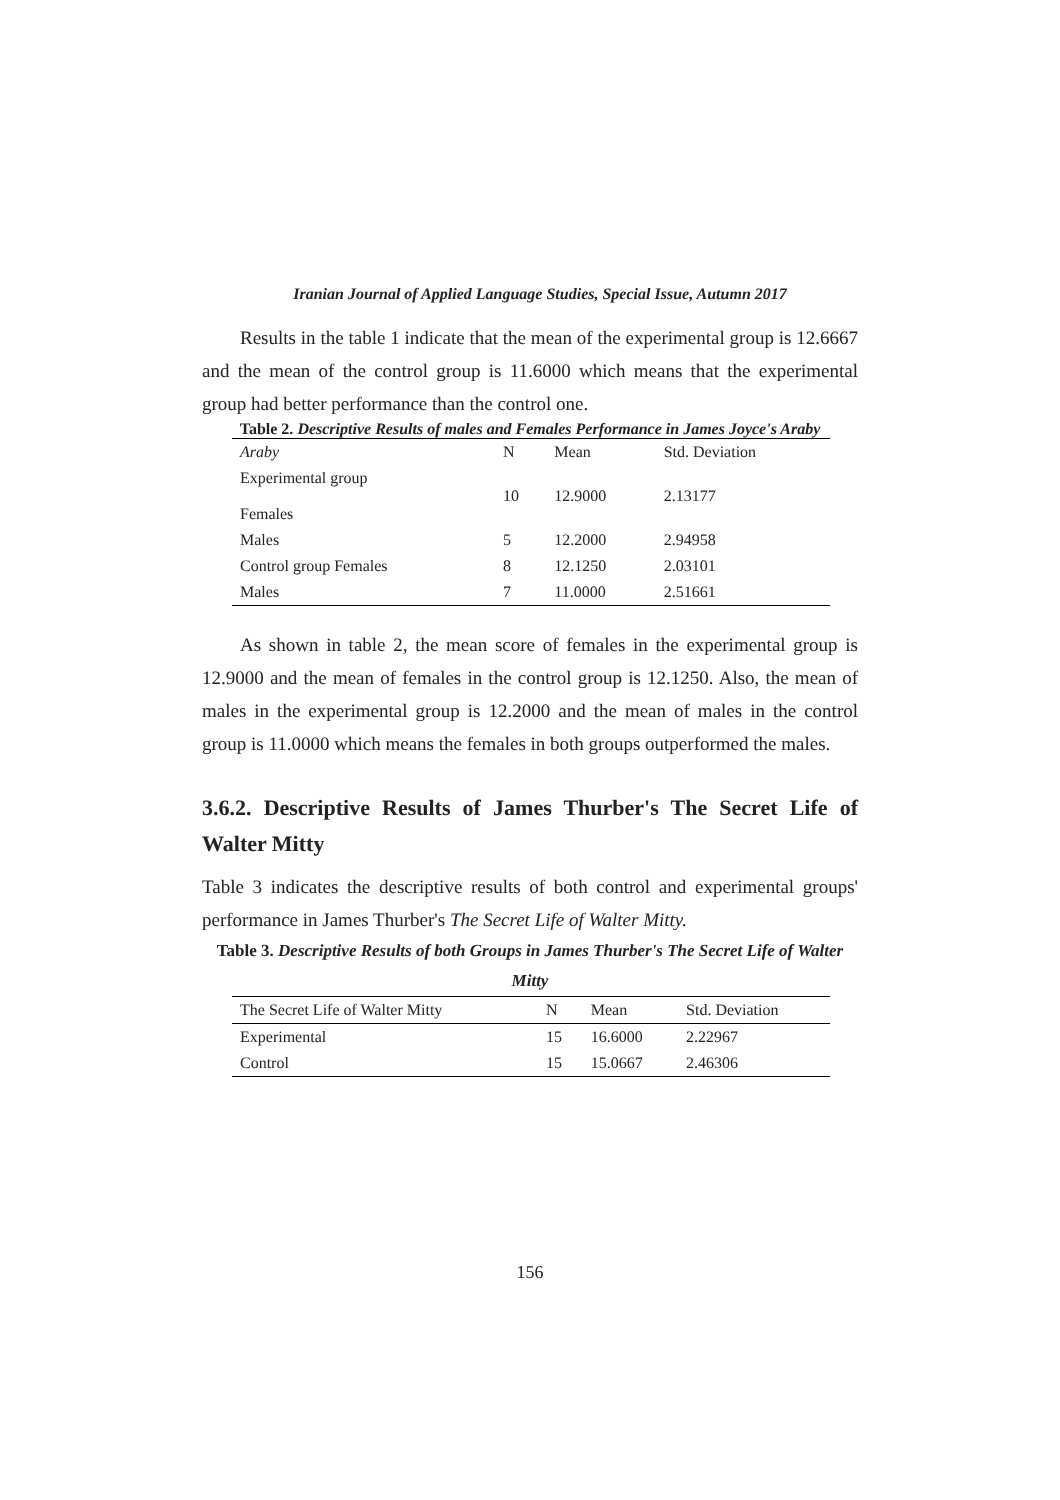Iranian Journal of Applied Language Studies, Special Issue, Autumn 2017
Results in the table 1 indicate that the mean of the experimental group is 12.6667 and the mean of the control group is 11.6000 which means that the experimental group had better performance than the control one.
Table 2. Descriptive Results of males and Females Performance in James Joyce's Araby
| Araby | N | Mean | Std. Deviation |
| --- | --- | --- | --- |
| Experimental group Females | 10 | 12.9000 | 2.13177 |
| Males | 5 | 12.2000 | 2.94958 |
| Control group Females | 8 | 12.1250 | 2.03101 |
| Males | 7 | 11.0000 | 2.51661 |
As shown in table 2, the mean score of females in the experimental group is 12.9000 and the mean of females in the control group is 12.1250. Also, the mean of males in the experimental group is 12.2000 and the mean of males in the control group is 11.0000 which means the females in both groups outperformed the males.
3.6.2. Descriptive Results of James Thurber's The Secret Life of Walter Mitty
Table 3 indicates the descriptive results of both control and experimental groups' performance in James Thurber's The Secret Life of Walter Mitty.
Table 3. Descriptive Results of both Groups in James Thurber's The Secret Life of Walter Mitty
| The Secret Life of Walter Mitty | N | Mean | Std. Deviation |
| --- | --- | --- | --- |
| Experimental | 15 | 16.6000 | 2.22967 |
| Control | 15 | 15.0667 | 2.46306 |
156